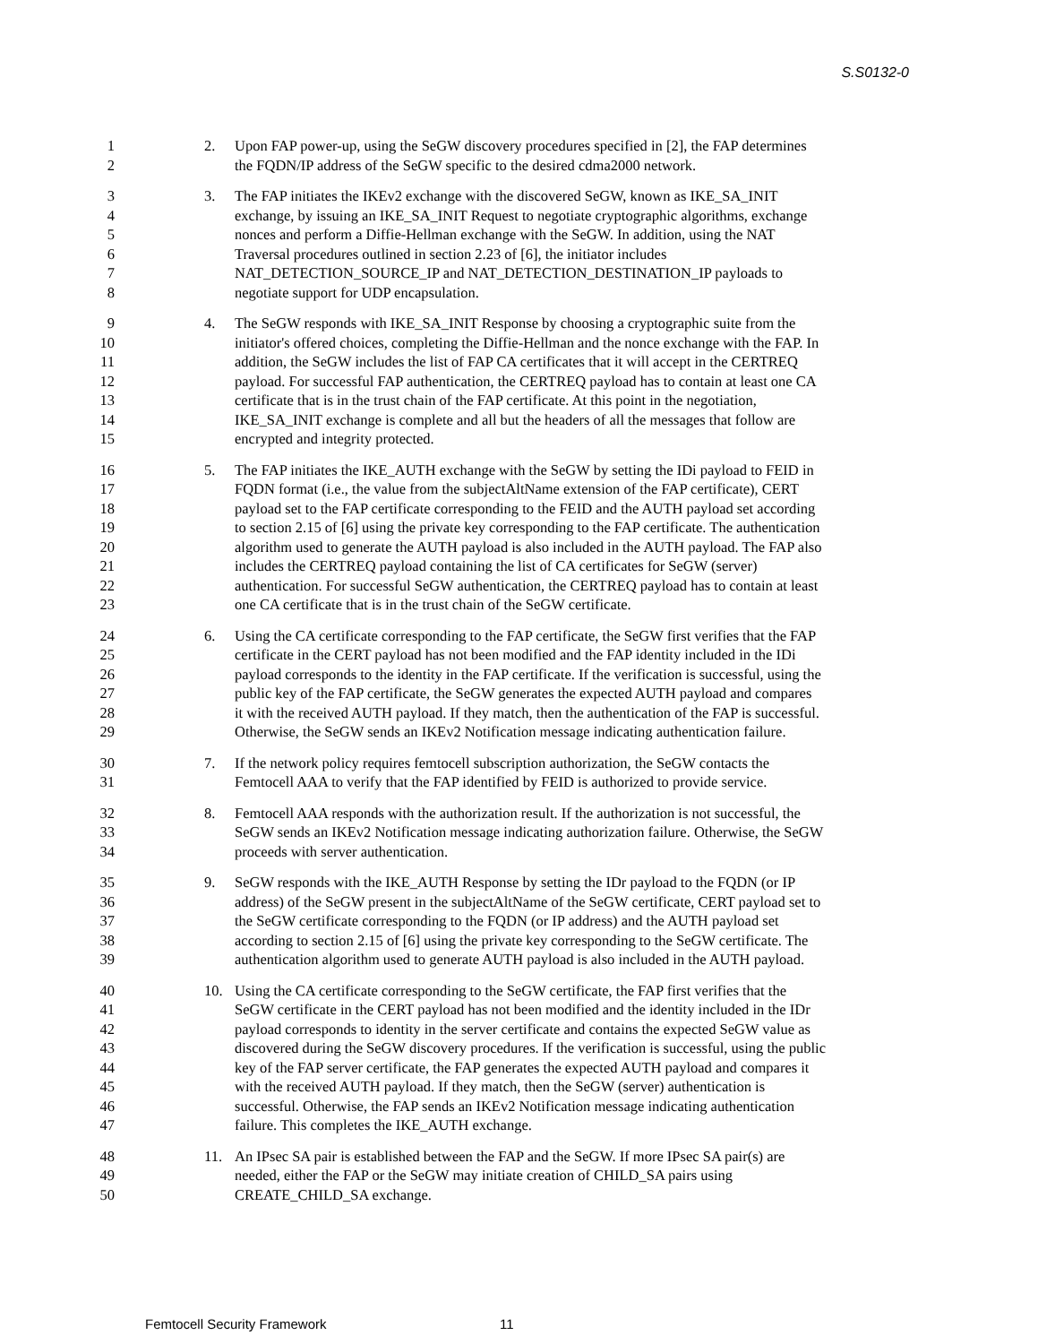S.S0132-0
1 2. Upon FAP power-up, using the SeGW discovery procedures specified in [2], the FAP determines
2 the FQDN/IP address of the SeGW specific to the desired cdma2000 network.
3 3. The FAP initiates the IKEv2 exchange with the discovered SeGW, known as IKE_SA_INIT
4 exchange, by issuing an IKE_SA_INIT Request to negotiate cryptographic algorithms, exchange
5 nonces and perform a Diffie-Hellman exchange with the SeGW. In addition, using the NAT
6 Traversal procedures outlined in section 2.23 of [6], the initiator includes
7 NAT_DETECTION_SOURCE_IP and NAT_DETECTION_DESTINATION_IP payloads to
8 negotiate support for UDP encapsulation.
9 4. The SeGW responds with IKE_SA_INIT Response by choosing a cryptographic suite from the
10 initiator's offered choices, completing the Diffie-Hellman and the nonce exchange with the FAP. In
11 addition, the SeGW includes the list of FAP CA certificates that it will accept in the CERTREQ
12 payload. For successful FAP authentication, the CERTREQ payload has to contain at least one CA
13 certificate that is in the trust chain of the FAP certificate. At this point in the negotiation,
14 IKE_SA_INIT exchange is complete and all but the headers of all the messages that follow are
15 encrypted and integrity protected.
16 5. The FAP initiates the IKE_AUTH exchange with the SeGW by setting the IDi payload to FEID in
17 FQDN format (i.e., the value from the subjectAltName extension of the FAP certificate), CERT
18 payload set to the FAP certificate corresponding to the FEID and the AUTH payload set according
19 to section 2.15 of [6] using the private key corresponding to the FAP certificate. The authentication
20 algorithm used to generate the AUTH payload is also included in the AUTH payload. The FAP also
21 includes the CERTREQ payload containing the list of CA certificates for SeGW (server)
22 authentication. For successful SeGW authentication, the CERTREQ payload has to contain at least
23 one CA certificate that is in the trust chain of the SeGW certificate.
24 6. Using the CA certificate corresponding to the FAP certificate, the SeGW first verifies that the FAP
25 certificate in the CERT payload has not been modified and the FAP identity included in the IDi
26 payload corresponds to the identity in the FAP certificate. If the verification is successful, using the
27 public key of the FAP certificate, the SeGW generates the expected AUTH payload and compares
28 it with the received AUTH payload. If they match, then the authentication of the FAP is successful.
29 Otherwise, the SeGW sends an IKEv2 Notification message indicating authentication failure.
30 7. If the network policy requires femtocell subscription authorization, the SeGW contacts the
31 Femtocell AAA to verify that the FAP identified by FEID is authorized to provide service.
32 8. Femtocell AAA responds with the authorization result. If the authorization is not successful, the
33 SeGW sends an IKEv2 Notification message indicating authorization failure. Otherwise, the SeGW
34 proceeds with server authentication.
35 9. SeGW responds with the IKE_AUTH Response by setting the IDr payload to the FQDN (or IP
36 address) of the SeGW present in the subjectAltName of the SeGW certificate, CERT payload set to
37 the SeGW certificate corresponding to the FQDN (or IP address) and the AUTH payload set
38 according to section 2.15 of [6] using the private key corresponding to the SeGW certificate. The
39 authentication algorithm used to generate AUTH payload is also included in the AUTH payload.
40 10. Using the CA certificate corresponding to the SeGW certificate, the FAP first verifies that the
41 SeGW certificate in the CERT payload has not been modified and the identity included in the IDr
42 payload corresponds to identity in the server certificate and contains the expected SeGW value as
43 discovered during the SeGW discovery procedures. If the verification is successful, using the public
44 key of the FAP server certificate, the FAP generates the expected AUTH payload and compares it
45 with the received AUTH payload. If they match, then the SeGW (server) authentication is
46 successful. Otherwise, the FAP sends an IKEv2 Notification message indicating authentication
47 failure. This completes the IKE_AUTH exchange.
48 11. An IPsec SA pair is established between the FAP and the SeGW. If more IPsec SA pair(s) are
49 needed, either the FAP or the SeGW may initiate creation of CHILD_SA pairs using
50 CREATE_CHILD_SA exchange.
Femtocell Security Framework 11